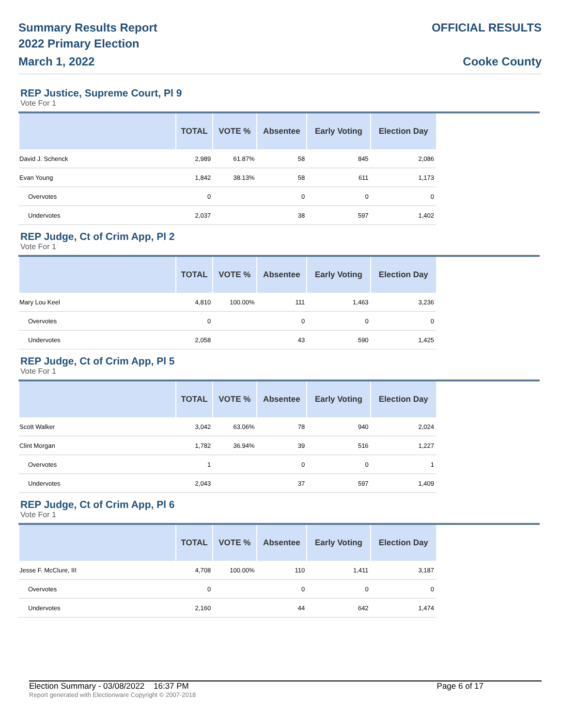Summary Results Report
2022 Primary Election
March 1, 2022
OFFICIAL RESULTS
Cooke County
REP Justice, Supreme Court, Pl 9
Vote For 1
| | TOTAL | VOTE % | Absentee | Early Voting | Election Day |
| --- | --- | --- | --- | --- | --- |
| David J. Schenck | 2,989 | 61.87% | 58 | 845 | 2,086 |
| Evan Young | 1,842 | 38.13% | 58 | 611 | 1,173 |
| Overvotes | 0 | | 0 | 0 | 0 |
| Undervotes | 2,037 | | 38 | 597 | 1,402 |
REP Judge, Ct of Crim App, Pl 2
Vote For 1
| | TOTAL | VOTE % | Absentee | Early Voting | Election Day |
| --- | --- | --- | --- | --- | --- |
| Mary Lou Keel | 4,810 | 100.00% | 111 | 1,463 | 3,236 |
| Overvotes | 0 | | 0 | 0 | 0 |
| Undervotes | 2,058 | | 43 | 590 | 1,425 |
REP Judge, Ct of Crim App, Pl 5
Vote For 1
| | TOTAL | VOTE % | Absentee | Early Voting | Election Day |
| --- | --- | --- | --- | --- | --- |
| Scott Walker | 3,042 | 63.06% | 78 | 940 | 2,024 |
| Clint Morgan | 1,782 | 36.94% | 39 | 516 | 1,227 |
| Overvotes | 1 | | 0 | 0 | 1 |
| Undervotes | 2,043 | | 37 | 597 | 1,409 |
REP Judge, Ct of Crim App, Pl 6
Vote For 1
| | TOTAL | VOTE % | Absentee | Early Voting | Election Day |
| --- | --- | --- | --- | --- | --- |
| Jesse F. McClure, III | 4,708 | 100.00% | 110 | 1,411 | 3,187 |
| Overvotes | 0 | | 0 | 0 | 0 |
| Undervotes | 2,160 | | 44 | 642 | 1,474 |
Election Summary - 03/08/2022 16:37 PM Page 6 of 17
Report generated with Electionware Copyright © 2007-2018